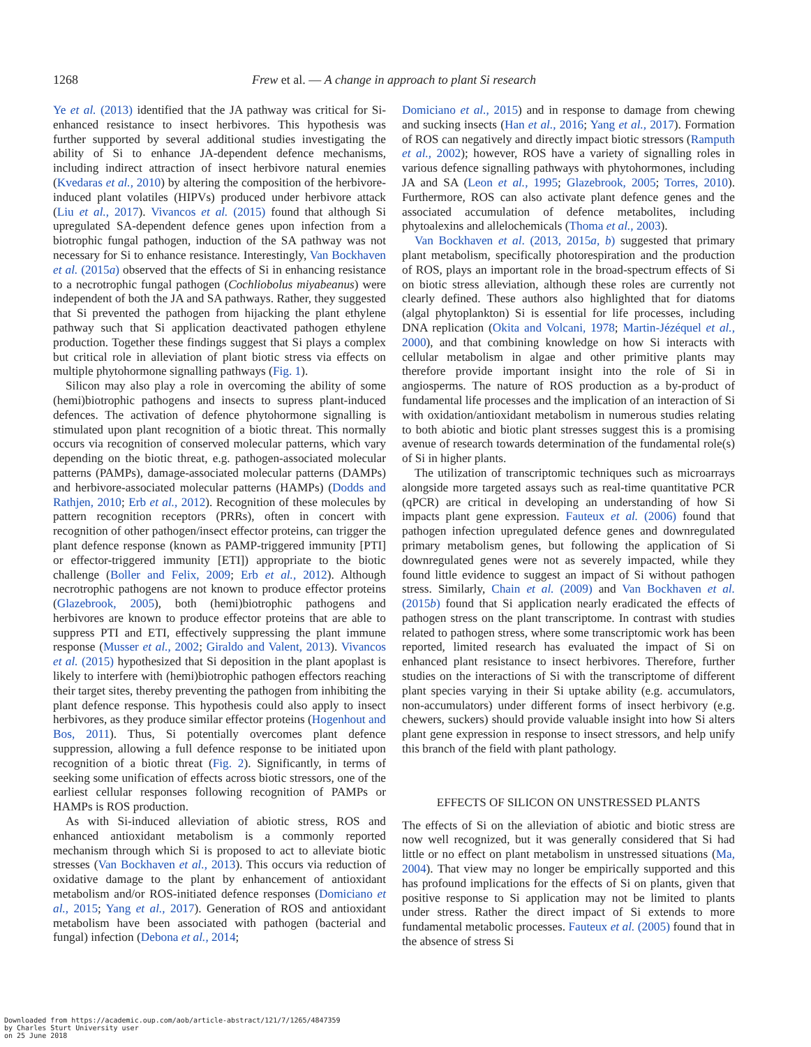1268 Frew et al. — A change in approach to plant Si research
Ye et al. (2013) identified that the JA pathway was critical for Si-enhanced resistance to insect herbivores. This hypothesis was further supported by several additional studies investigating the ability of Si to enhance JA-dependent defence mechanisms, including indirect attraction of insect herbivore natural enemies (Kvedaras et al., 2010) by altering the composition of the herbivore-induced plant volatiles (HIPVs) produced under herbivore attack (Liu et al., 2017). Vivancos et al. (2015) found that although Si upregulated SA-dependent defence genes upon infection from a biotrophic fungal pathogen, induction of the SA pathway was not necessary for Si to enhance resistance. Interestingly, Van Bockhaven et al. (2015a) observed that the effects of Si in enhancing resistance to a necrotrophic fungal pathogen (Cochliobolus miyabeanus) were independent of both the JA and SA pathways. Rather, they suggested that Si prevented the pathogen from hijacking the plant ethylene pathway such that Si application deactivated pathogen ethylene production. Together these findings suggest that Si plays a complex but critical role in alleviation of plant biotic stress via effects on multiple phytohormone signalling pathways (Fig. 1).
Silicon may also play a role in overcoming the ability of some (hemi)biotrophic pathogens and insects to supress plant-induced defences. The activation of defence phytohormone signalling is stimulated upon plant recognition of a biotic threat. This normally occurs via recognition of conserved molecular patterns, which vary depending on the biotic threat, e.g. pathogen-associated molecular patterns (PAMPs), damage-associated molecular patterns (DAMPs) and herbivore-associated molecular patterns (HAMPs) (Dodds and Rathjen, 2010; Erb et al., 2012). Recognition of these molecules by pattern recognition receptors (PRRs), often in concert with recognition of other pathogen/insect effector proteins, can trigger the plant defence response (known as PAMP-triggered immunity [PTI] or effector-triggered immunity [ETI]) appropriate to the biotic challenge (Boller and Felix, 2009; Erb et al., 2012). Although necrotrophic pathogens are not known to produce effector proteins (Glazebrook, 2005), both (hemi)biotrophic pathogens and herbivores are known to produce effector proteins that are able to suppress PTI and ETI, effectively suppressing the plant immune response (Musser et al., 2002; Giraldo and Valent, 2013). Vivancos et al. (2015) hypothesized that Si deposition in the plant apoplast is likely to interfere with (hemi)biotrophic pathogen effectors reaching their target sites, thereby preventing the pathogen from inhibiting the plant defence response. This hypothesis could also apply to insect herbivores, as they produce similar effector proteins (Hogenhout and Bos, 2011). Thus, Si potentially overcomes plant defence suppression, allowing a full defence response to be initiated upon recognition of a biotic threat (Fig. 2). Significantly, in terms of seeking some unification of effects across biotic stressors, one of the earliest cellular responses following recognition of PAMPs or HAMPs is ROS production.
As with Si-induced alleviation of abiotic stress, ROS and enhanced antioxidant metabolism is a commonly reported mechanism through which Si is proposed to act to alleviate biotic stresses (Van Bockhaven et al., 2013). This occurs via reduction of oxidative damage to the plant by enhancement of antioxidant metabolism and/or ROS-initiated defence responses (Domiciano et al., 2015; Yang et al., 2017). Generation of ROS and antioxidant metabolism have been associated with pathogen (bacterial and fungal) infection (Debona et al., 2014;
Domiciano et al., 2015) and in response to damage from chewing and sucking insects (Han et al., 2016; Yang et al., 2017). Formation of ROS can negatively and directly impact biotic stressors (Ramputh et al., 2002); however, ROS have a variety of signalling roles in various defence signalling pathways with phytohormones, including JA and SA (Leon et al., 1995; Glazebrook, 2005; Torres, 2010). Furthermore, ROS can also activate plant defence genes and the associated accumulation of defence metabolites, including phytoalexins and allelochemicals (Thoma et al., 2003).
Van Bockhaven et al. (2013, 2015a, b) suggested that primary plant metabolism, specifically photorespiration and the production of ROS, plays an important role in the broad-spectrum effects of Si on biotic stress alleviation, although these roles are currently not clearly defined. These authors also highlighted that for diatoms (algal phytoplankton) Si is essential for life processes, including DNA replication (Okita and Volcani, 1978; Martin-Jézéquel et al., 2000), and that combining knowledge on how Si interacts with cellular metabolism in algae and other primitive plants may therefore provide important insight into the role of Si in angiosperms. The nature of ROS production as a by-product of fundamental life processes and the implication of an interaction of Si with oxidation/antioxidant metabolism in numerous studies relating to both abiotic and biotic plant stresses suggest this is a promising avenue of research towards determination of the fundamental role(s) of Si in higher plants.
The utilization of transcriptomic techniques such as microarrays alongside more targeted assays such as real-time quantitative PCR (qPCR) are critical in developing an understanding of how Si impacts plant gene expression. Fauteux et al. (2006) found that pathogen infection upregulated defence genes and downregulated primary metabolism genes, but following the application of Si downregulated genes were not as severely impacted, while they found little evidence to suggest an impact of Si without pathogen stress. Similarly, Chain et al. (2009) and Van Bockhaven et al. (2015b) found that Si application nearly eradicated the effects of pathogen stress on the plant transcriptome. In contrast with studies related to pathogen stress, where some transcriptomic work has been reported, limited research has evaluated the impact of Si on enhanced plant resistance to insect herbivores. Therefore, further studies on the interactions of Si with the transcriptome of different plant species varying in their Si uptake ability (e.g. accumulators, non-accumulators) under different forms of insect herbivory (e.g. chewers, suckers) should provide valuable insight into how Si alters plant gene expression in response to insect stressors, and help unify this branch of the field with plant pathology.
EFFECTS OF SILICON ON UNSTRESSED PLANTS
The effects of Si on the alleviation of abiotic and biotic stress are now well recognized, but it was generally considered that Si had little or no effect on plant metabolism in unstressed situations (Ma, 2004). That view may no longer be empirically supported and this has profound implications for the effects of Si on plants, given that positive response to Si application may not be limited to plants under stress. Rather the direct impact of Si extends to more fundamental metabolic processes. Fauteux et al. (2005) found that in the absence of stress Si
Downloaded from https://academic.oup.com/aob/article-abstract/121/7/1265/4847359
by Charles Sturt University user
on 25 June 2018